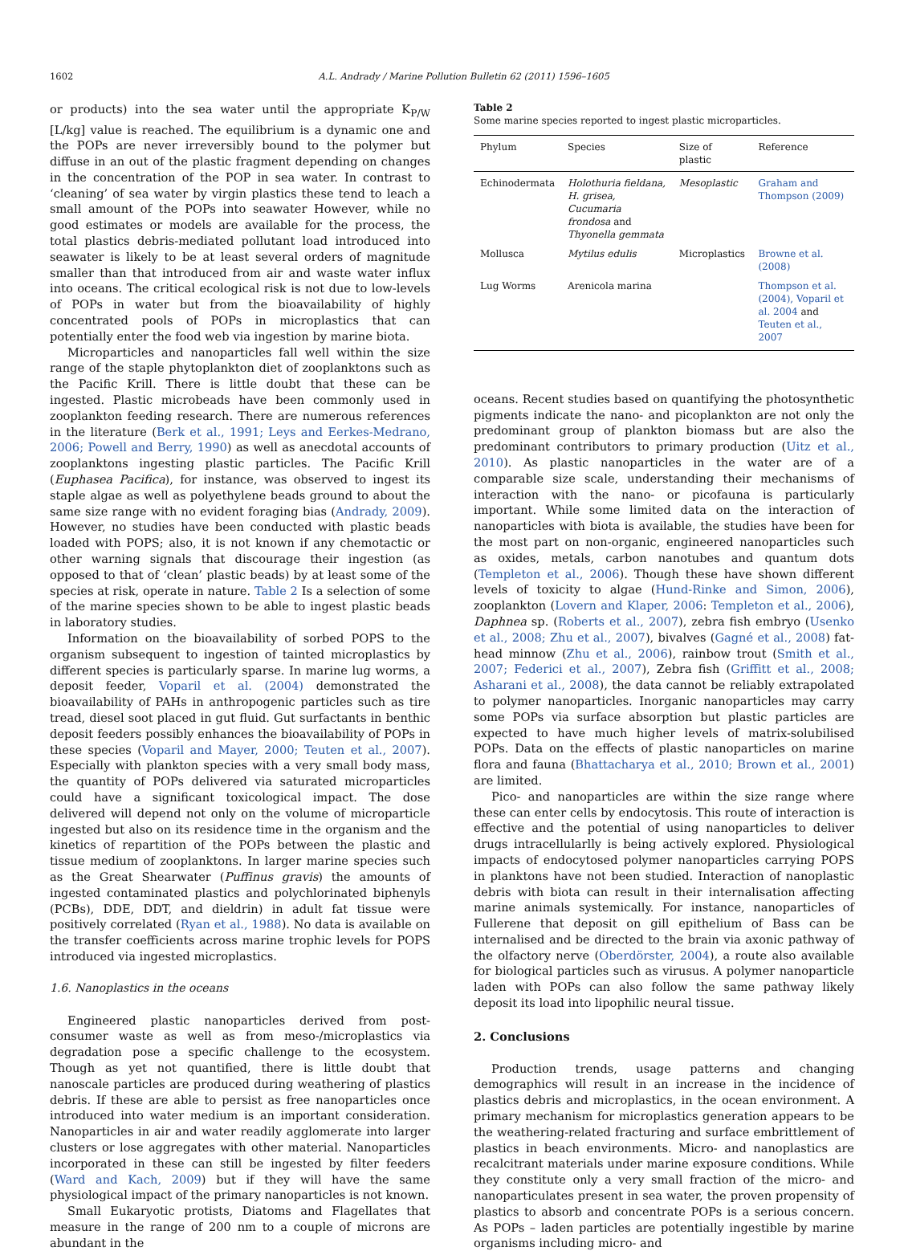1602 A.L. Andrady / Marine Pollution Bulletin 62 (2011) 1596–1605
or products) into the sea water until the appropriate K<sub>P/W</sub> [L/kg] value is reached. The equilibrium is a dynamic one and the POPs are never irreversibly bound to the polymer but diffuse in an out of the plastic fragment depending on changes in the concentration of the POP in sea water. In contrast to ‘cleaning’ of sea water by virgin plastics these tend to leach a small amount of the POPs into seawater However, while no good estimates or models are available for the process, the total plastics debris-mediated pollutant load introduced into seawater is likely to be at least several orders of magnitude smaller than that introduced from air and waste water influx into oceans. The critical ecological risk is not due to low-levels of POPs in water but from the bioavailability of highly concentrated pools of POPs in microplastics that can potentially enter the food web via ingestion by marine biota.
Microparticles and nanoparticles fall well within the size range of the staple phytoplankton diet of zooplanktons such as the Pacific Krill. There is little doubt that these can be ingested. Plastic microbeads have been commonly used in zooplankton feeding research. There are numerous references in the literature (Berk et al., 1991; Leys and Eerkes-Medrano, 2006; Powell and Berry, 1990) as well as anecdotal accounts of zooplanktons ingesting plastic particles. The Pacific Krill (Euphasea Pacifica), for instance, was observed to ingest its staple algae as well as polyethylene beads ground to about the same size range with no evident foraging bias (Andrady, 2009). However, no studies have been conducted with plastic beads loaded with POPS; also, it is not known if any chemotactic or other warning signals that discourage their ingestion (as opposed to that of ‘clean’ plastic beads) by at least some of the species at risk, operate in nature. Table 2 Is a selection of some of the marine species shown to be able to ingest plastic beads in laboratory studies.
Information on the bioavailability of sorbed POPS to the organism subsequent to ingestion of tainted microplastics by different species is particularly sparse. In marine lug worms, a deposit feeder, Voparil et al. (2004) demonstrated the bioavailability of PAHs in anthropogenic particles such as tire tread, diesel soot placed in gut fluid. Gut surfactants in benthic deposit feeders possibly enhances the bioavailability of POPs in these species (Voparil and Mayer, 2000; Teuten et al., 2007). Especially with plankton species with a very small body mass, the quantity of POPs delivered via saturated microparticles could have a significant toxicological impact. The dose delivered will depend not only on the volume of microparticle ingested but also on its residence time in the organism and the kinetics of repartition of the POPs between the plastic and tissue medium of zooplanktons. In larger marine species such as the Great Shearwater (Puffinus gravis) the amounts of ingested contaminated plastics and polychlorinated biphenyls (PCBs), DDE, DDT, and dieldrin) in adult fat tissue were positively correlated (Ryan et al., 1988). No data is available on the transfer coefficients across marine trophic levels for POPS introduced via ingested microplastics.
1.6. Nanoplastics in the oceans
Engineered plastic nanoparticles derived from post-consumer waste as well as from meso-/microplastics via degradation pose a specific challenge to the ecosystem. Though as yet not quantified, there is little doubt that nanoscale particles are produced during weathering of plastics debris. If these are able to persist as free nanoparticles once introduced into water medium is an important consideration. Nanoparticles in air and water readily agglomerate into larger clusters or lose aggregates with other material. Nanoparticles incorporated in these can still be ingested by filter feeders (Ward and Kach, 2009) but if they will have the same physiological impact of the primary nanoparticles is not known.
Small Eukaryotic protists, Diatoms and Flagellates that measure in the range of 200 nm to a couple of microns are abundant in the
Table 2
Some marine species reported to ingest plastic microparticles.
| Phylum | Species | Size of plastic | Reference |
| --- | --- | --- | --- |
| Echinodermata | Holothuria fieldana, H. grisea, Cucumaria frondosa and Thyonella gemmata | Mesoplastic | Graham and Thompson (2009) |
| Mollusca | Mytilus edulis | Microplastics | Browne et al. (2008) |
| Lug Worms | Arenicola marina | | Thompson et al. (2004), Voparil et al. 2004 and Teuten et al., 2007 |
oceans. Recent studies based on quantifying the photosynthetic pigments indicate the nano- and picoplankton are not only the predominant group of plankton biomass but are also the predominant contributors to primary production (Uitz et al., 2010). As plastic nanoparticles in the water are of a comparable size scale, understanding their mechanisms of interaction with the nano- or picofauna is particularly important. While some limited data on the interaction of nanoparticles with biota is available, the studies have been for the most part on non-organic, engineered nanoparticles such as oxides, metals, carbon nanotubes and quantum dots (Templeton et al., 2006). Though these have shown different levels of toxicity to algae (Hund-Rinke and Simon, 2006), zooplankton (Lovern and Klaper, 2006: Templeton et al., 2006), Daphnea sp. (Roberts et al., 2007), zebra fish embryo (Usenko et al., 2008; Zhu et al., 2007), bivalves (Gagné et al., 2008) fat-head minnow (Zhu et al., 2006), rainbow trout (Smith et al., 2007; Federici et al., 2007), Zebra fish (Griffitt et al., 2008; Asharani et al., 2008), the data cannot be reliably extrapolated to polymer nanoparticles. Inorganic nanoparticles may carry some POPs via surface absorption but plastic particles are expected to have much higher levels of matrix-solubilised POPs. Data on the effects of plastic nanoparticles on marine flora and fauna (Bhattacharya et al., 2010; Brown et al., 2001) are limited.
Pico- and nanoparticles are within the size range where these can enter cells by endocytosis. This route of interaction is effective and the potential of using nanoparticles to deliver drugs intracellularlly is being actively explored. Physiological impacts of endocytosed polymer nanoparticles carrying POPS in planktons have not been studied. Interaction of nanoplastic debris with biota can result in their internalisation affecting marine animals systemically. For instance, nanoparticles of Fullerene that deposit on gill epithelium of Bass can be internalised and be directed to the brain via axonic pathway of the olfactory nerve (Oberdörster, 2004), a route also available for biological particles such as virusus. A polymer nanoparticle laden with POPs can also follow the same pathway likely deposit its load into lipophilic neural tissue.
2. Conclusions
Production trends, usage patterns and changing demographics will result in an increase in the incidence of plastics debris and microplastics, in the ocean environment. A primary mechanism for microplastics generation appears to be the weathering-related fracturing and surface embrittlement of plastics in beach environments. Micro- and nanoplastics are recalcitrant materials under marine exposure conditions. While they constitute only a very small fraction of the micro- and nanoparticulates present in sea water, the proven propensity of plastics to absorb and concentrate POPs is a serious concern. As POPs – laden particles are potentially ingestible by marine organisms including micro- and